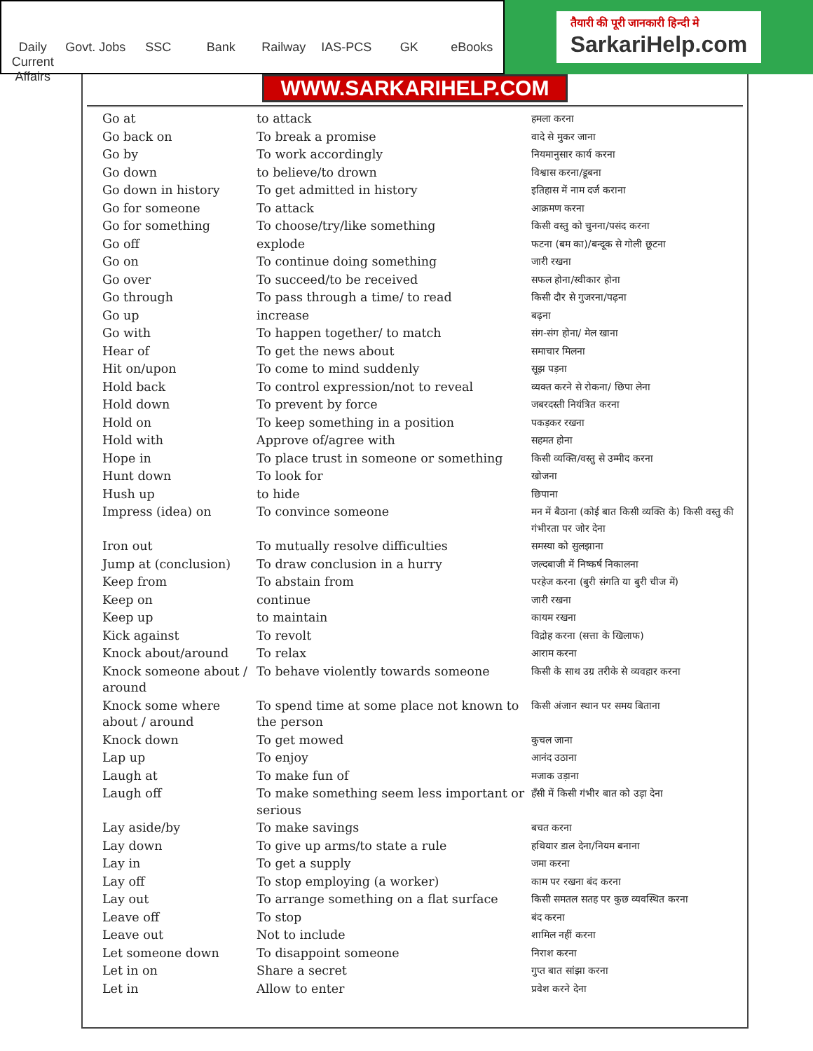Daily Current Affairs Govt. Jobs SSC Bank Railway IAS-PCS GK eBooks
तैयारी की पूरी जानकारी हिन्दी मे
SarkariHelp.com
WWW.SARKARIHELP.COM
| Go at | to attack | हमला करना |
| Go back on | To break a promise | वादे से मुकर जाना |
| Go by | To work accordingly | नियमानुसार कार्य करना |
| Go down | to believe/to drown | विश्वास करना/डूबना |
| Go down in history | To get admitted in history | इतिहास में नाम दर्ज कराना |
| Go for someone | To attack | आक्रमण करना |
| Go for something | To choose/try/like something | किसी वस्तु को चुनना/पसंद करना |
| Go off | explode | फटना (बम का)/बन्दूक से गोली छूटना |
| Go on | To continue doing something | जारी रखना |
| Go over | To succeed/to be received | सफल होना/स्वीकार होना |
| Go through | To pass through a time/ to read | किसी दौर से गुजरना/पढ़ना |
| Go up | increase | बढ़ना |
| Go with | To happen together/ to match | संग-संग होना/ मेल खाना |
| Hear of | To get the news about | समाचार मिलना |
| Hit on/upon | To come to mind suddenly | सूझ पड़ना |
| Hold back | To control expression/not to reveal | व्यक्त करने से रोकना/ छिपा लेना |
| Hold down | To prevent by force | जबरदस्ती नियंत्रित करना |
| Hold on | To keep something in a position | पकड़कर रखना |
| Hold with | Approve of/agree with | सहमत होना |
| Hope in | To place trust in someone or something | किसी व्यक्ति/वस्तु से उम्मीद करना |
| Hunt down | To look for | खोजना |
| Hush up | to hide | छिपाना |
| Impress (idea) on | To convince someone | मन में बैठाना (कोई बात किसी व्यक्ति के) किसी वस्तु की गंभीरता पर जोर देना |
| Iron out | To mutually resolve difficulties | समस्या को सुलझाना |
| Jump at (conclusion) | To draw conclusion in a hurry | जल्दबाजी में निष्कर्ष निकालना |
| Keep from | To abstain from | परहेज करना (बुरी संगति या बुरी चीज में) |
| Keep on | continue | जारी रखना |
| Keep up | to maintain | कायम रखना |
| Kick against | To revolt | विद्रोह करना (सत्ता के खिलाफ) |
| Knock about/around | To relax | आराम करना |
| Knock someone about / around | To behave violently towards someone | किसी के साथ उग्र तरीके से व्यवहार करना |
| Knock some where about / around | To spend time at some place not known to the person | किसी अंजान स्थान पर समय बिताना |
| Knock down | To get mowed | कुचल जाना |
| Lap up | To enjoy | आनंद उठाना |
| Laugh at | To make fun of | मजाक उड़ाना |
| Laugh off | To make something seem less important or serious | हँसी में किसी गंभीर बात को उड़ा देना |
| Lay aside/by | To make savings | बचत करना |
| Lay down | To give up arms/to state a rule | हथियार डाल देना/नियम बनाना |
| Lay in | To get a supply | जमा करना |
| Lay off | To stop employing (a worker) | काम पर रखना बंद करना |
| Lay out | To arrange something on a flat surface | किसी समतल सतह पर कुछ व्यवस्थित करना |
| Leave off | To stop | बंद करना |
| Leave out | Not to include | शामिल नहीं करना |
| Let someone down | To disappoint someone | निराश करना |
| Let in on | Share a secret | गुप्त बात सांझा करना |
| Let in | Allow to enter | प्रवेश करने देना |